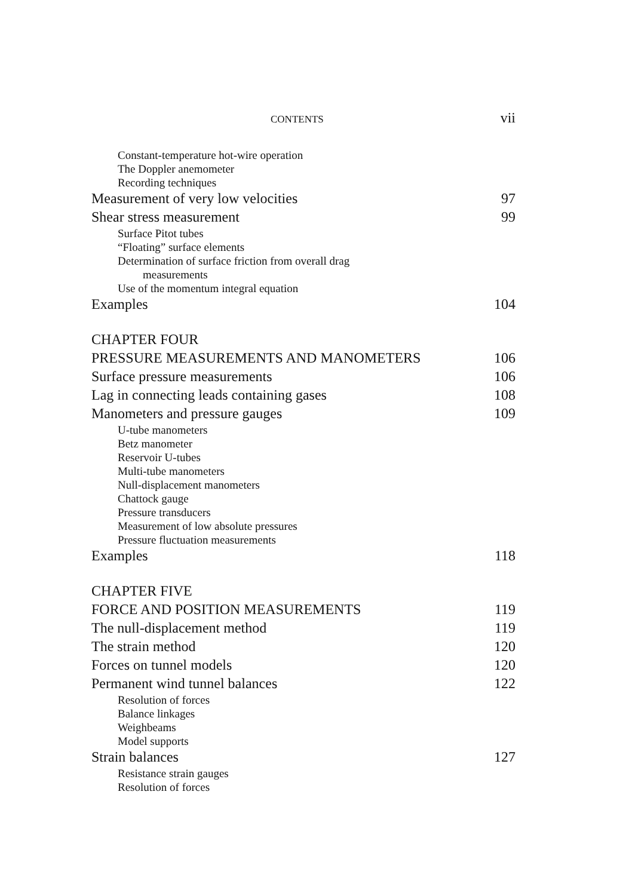CONTENTS vii
Constant-temperature hot-wire operation
The Doppler anemometer
Recording techniques
Measurement of very low velocities 97
Shear stress measurement 99
Surface Pitot tubes
“Floating” surface elements
Determination of surface friction from overall drag
measurements
Use of the momentum integral equation
Examples 104
CHAPTER FOUR
PRESSURE MEASUREMENTS AND MANOMETERS 106
Surface pressure measurements 106
Lag in connecting leads containing gases 108
Manometers and pressure gauges 109
U-tube manometers
Betz manometer
Reservoir U-tubes
Multi-tube manometers
Null-displacement manometers
Chattock gauge
Pressure transducers
Measurement of low absolute pressures
Pressure fluctuation measurements
Examples 118
CHAPTER FIVE
FORCE AND POSITION MEASUREMENTS 119
The null-displacement method 119
The strain method 120
Forces on tunnel models 120
Permanent wind tunnel balances 122
Resolution of forces
Balance linkages
Weighbeams
Model supports
Strain balances 127
Resistance strain gauges
Resolution of forces